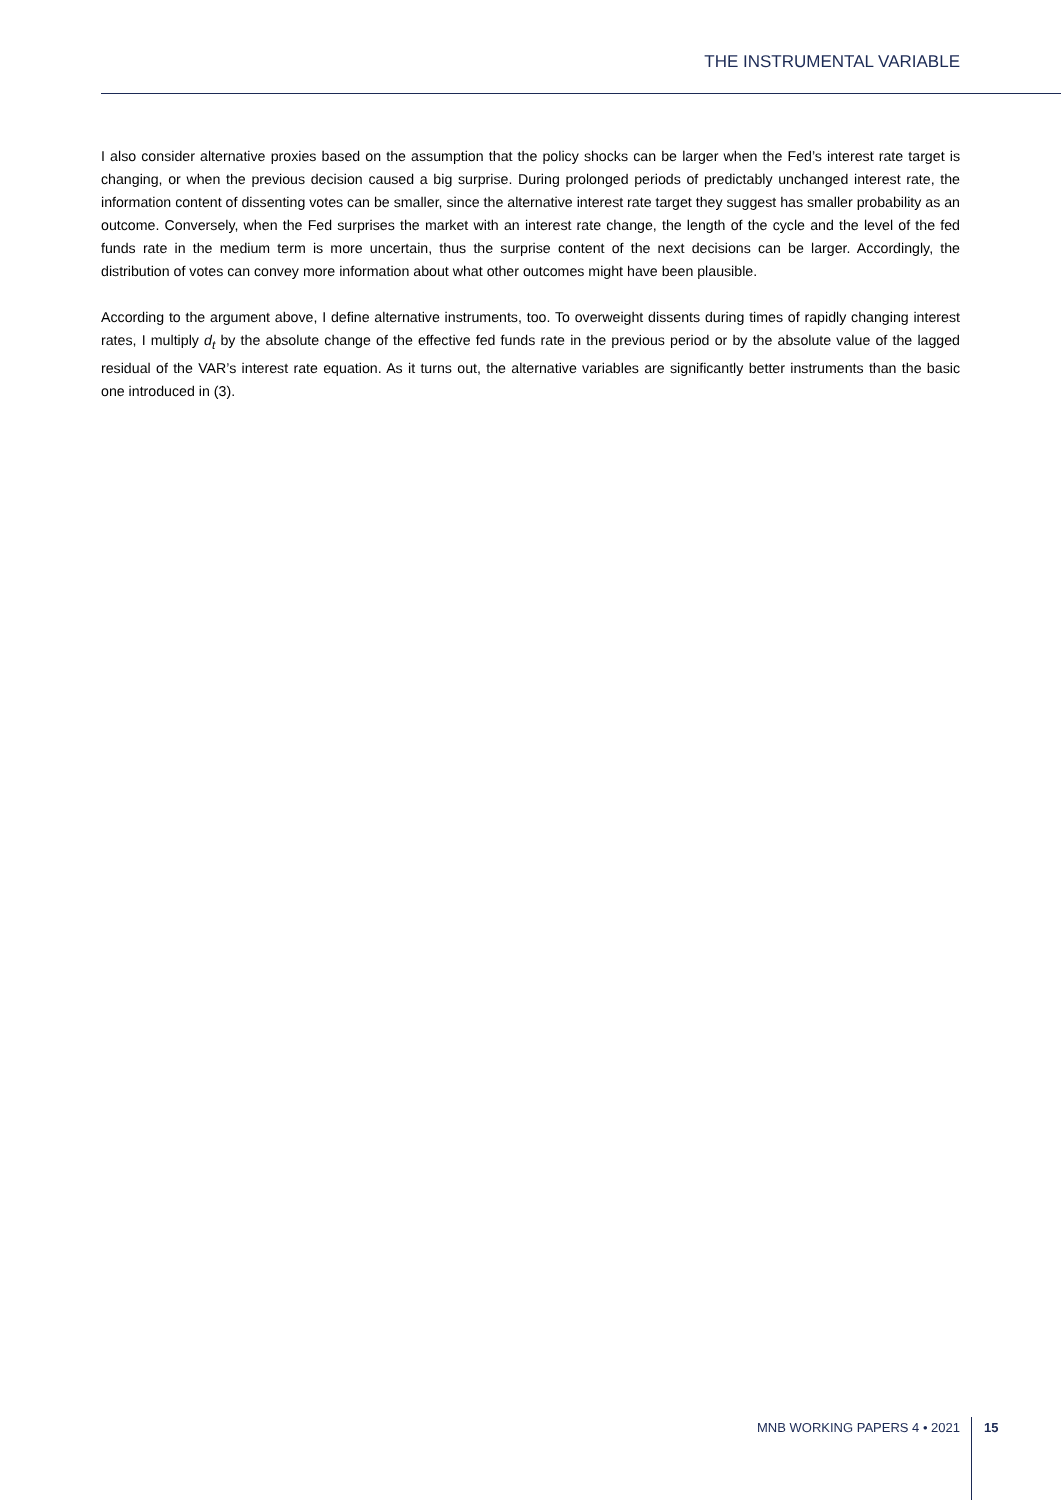THE INSTRUMENTAL VARIABLE
I also consider alternative proxies based on the assumption that the policy shocks can be larger when the Fed’s interest rate target is changing, or when the previous decision caused a big surprise. During prolonged periods of predictably unchanged interest rate, the information content of dissenting votes can be smaller, since the alternative interest rate target they suggest has smaller probability as an outcome. Conversely, when the Fed surprises the market with an interest rate change, the length of the cycle and the level of the fed funds rate in the medium term is more uncertain, thus the surprise content of the next decisions can be larger. Accordingly, the distribution of votes can convey more information about what other outcomes might have been plausible.
According to the argument above, I define alternative instruments, too. To overweight dissents during times of rapidly changing interest rates, I multiply d<sub>t</sub> by the absolute change of the effective fed funds rate in the previous period or by the absolute value of the lagged residual of the VAR’s interest rate equation. As it turns out, the alternative variables are significantly better instruments than the basic one introduced in (3).
MNB WORKING PAPERS 4 • 2021 15